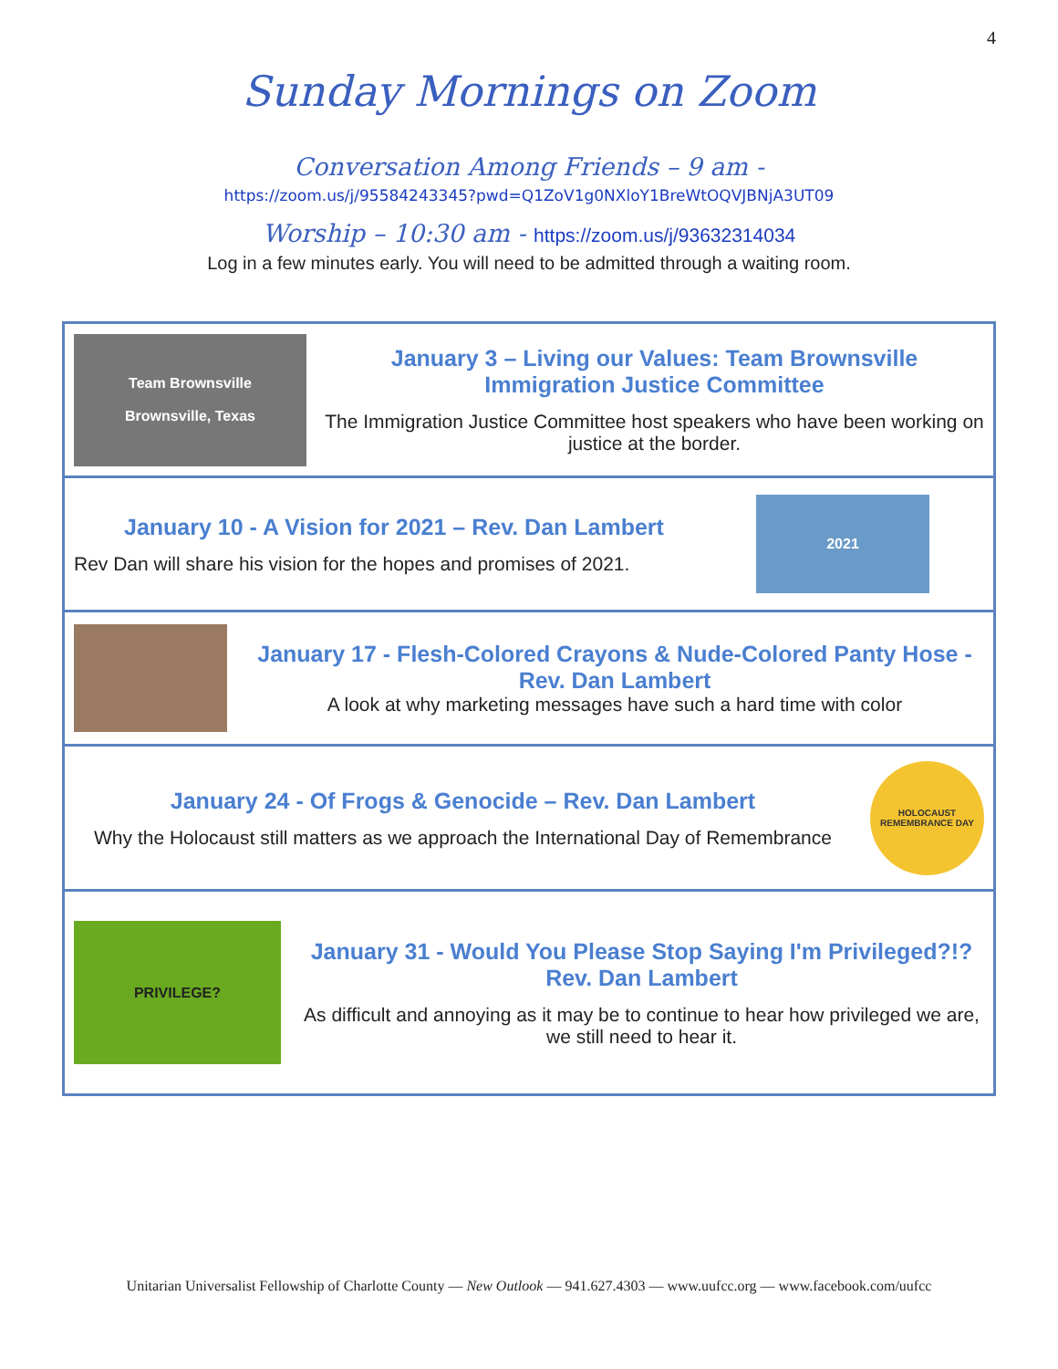4
Sunday Mornings on Zoom
Conversation Among Friends – 9 am -
https://zoom.us/j/95584243345?pwd=Q1ZoV1g0NXloY1BreWtOQVJBNjA3UT09
Worship – 10:30 am - https://zoom.us/j/93632314034
Log in a few minutes early. You will need to be admitted through a waiting room.
Team Brownsville
Brownsville, Texas
January 3 – Living our Values: Team Brownsville Immigration Justice Committee
The Immigration Justice Committee host speakers who have been working on justice at the border.
January 10 - A Vision for 2021 – Rev. Dan Lambert
Rev Dan will share his vision for the hopes and promises of 2021.
2021
January 17 - Flesh-Colored Crayons & Nude-Colored Panty Hose - Rev. Dan Lambert
A look at why marketing messages have such a hard time with color
January 24 - Of Frogs & Genocide – Rev. Dan Lambert
Why the Holocaust still matters as we approach the International Day of Remembrance
HOLOCAUST REMEMBRANCE DAY
PRIVILEGE?
January 31 - Would You Please Stop Saying I'm Privileged?!?
Rev. Dan Lambert
As difficult and annoying as it may be to continue to hear how privileged we are, we still need to hear it.
Unitarian Universalist Fellowship of Charlotte County — New Outlook — 941.627.4303 — www.uufcc.org — www.facebook.com/uufcc